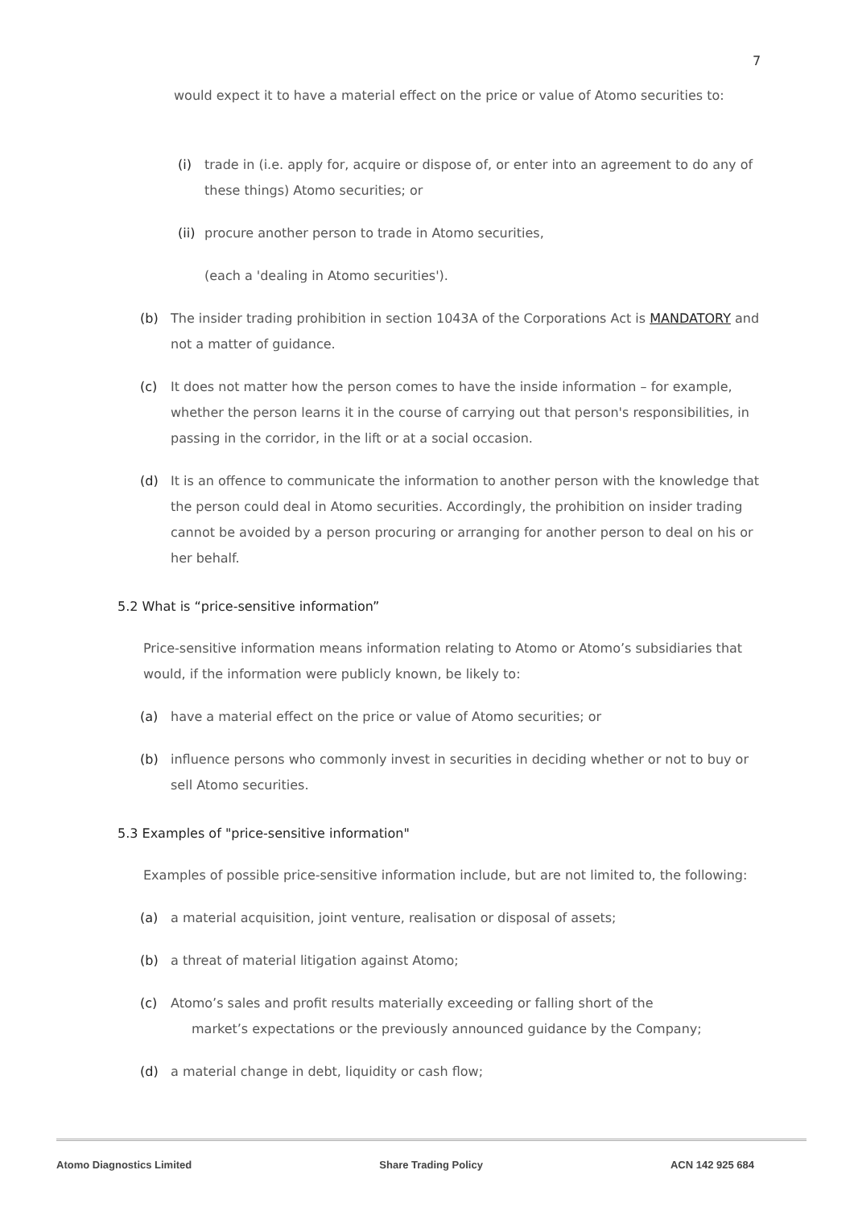7
would expect it to have a material effect on the price or value of Atomo securities to:
(i) trade in (i.e. apply for, acquire or dispose of, or enter into an agreement to do any of these things) Atomo securities; or
(ii)
procure another person to trade in Atomo securities,
(each a 'dealing in Atomo securities').
(b) The insider trading prohibition in section 1043A of the Corporations Act is MANDATORY and not a matter of guidance.
(c) It does not matter how the person comes to have the inside information – for example, whether the person learns it in the course of carrying out that person's responsibilities, in passing in the corridor, in the lift or at a social occasion.
(d) It is an offence to communicate the information to another person with the knowledge that the person could deal in Atomo securities. Accordingly, the prohibition on insider trading cannot be avoided by a person procuring or arranging for another person to deal on his or her behalf.
5.2 What is “price-sensitive information”
Price-sensitive information means information relating to Atomo or Atomo’s subsidiaries that would, if the information were publicly known, be likely to:
(a) have a material effect on the price or value of Atomo securities; or
(b) influence persons who commonly invest in securities in deciding whether or not to buy or sell Atomo securities.
5.3 Examples of "price-sensitive information"
Examples of possible price-sensitive information include, but are not limited to, the following:
(a) a material acquisition, joint venture, realisation or disposal of assets;
(b) a threat of material litigation against Atomo;
(c) Atomo’s sales and profit results materially exceeding or falling short of the
market’s expectations or the previously announced guidance by the Company;
(d) a material change in debt, liquidity or cash flow;
Atomo Diagnostics Limited Share Trading Policy ACN 142 925 684